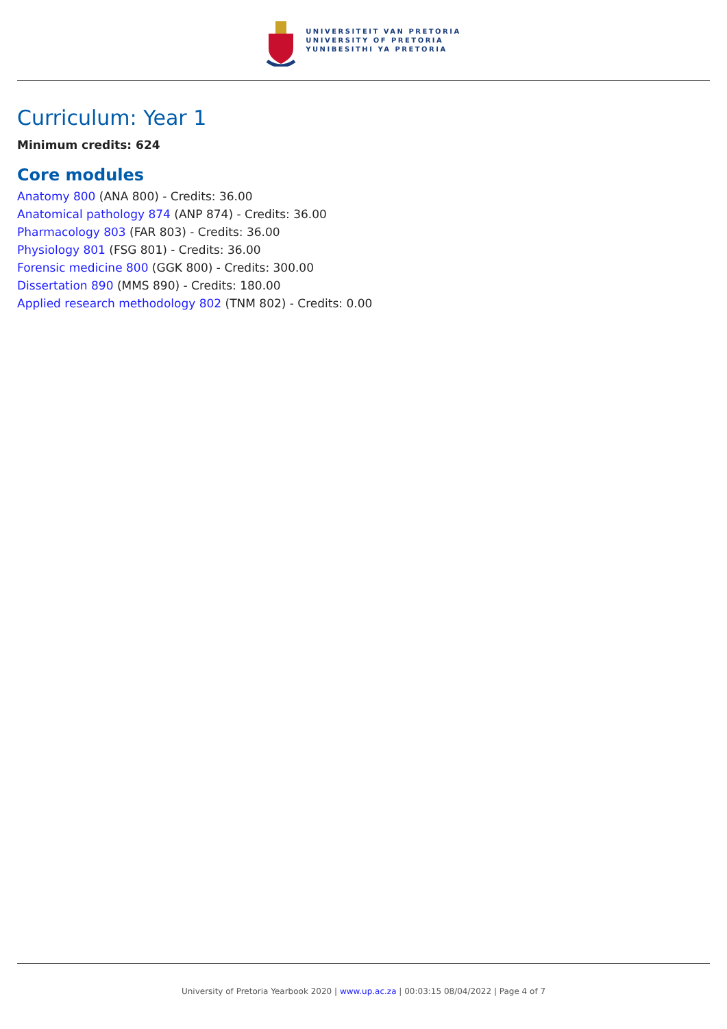UNIVERSITEIT VAN PRETORIA
UNIVERSITY OF PRETORIA
YUNIBESITHI YA PRETORIA
Curriculum: Year 1
Minimum credits: 624
Core modules
Anatomy 800 (ANA 800) - Credits: 36.00
Anatomical pathology 874 (ANP 874) - Credits: 36.00
Pharmacology 803 (FAR 803) - Credits: 36.00
Physiology 801 (FSG 801) - Credits: 36.00
Forensic medicine 800 (GGK 800) - Credits: 300.00
Dissertation 890 (MMS 890) - Credits: 180.00
Applied research methodology 802 (TNM 802) - Credits: 0.00
University of Pretoria Yearbook 2020 | www.up.ac.za | 00:03:15 08/04/2022 | Page 4 of 7